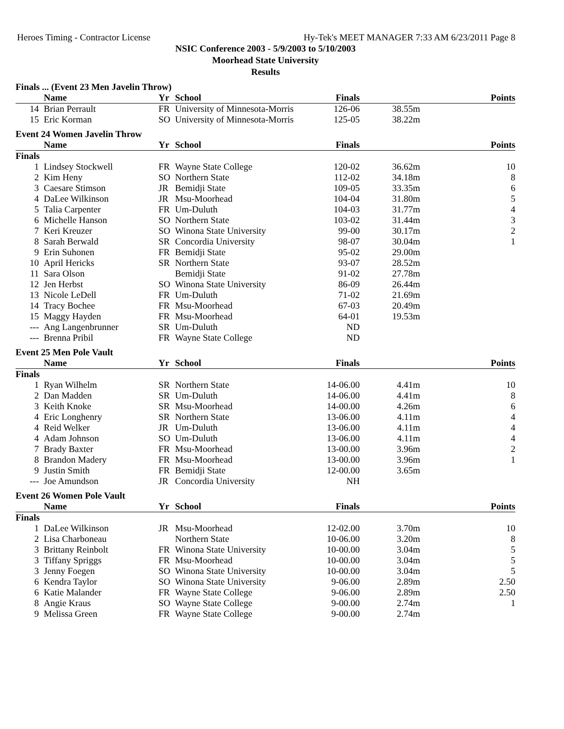Heroes Timing - Contractor License Hy-Tek's MEET MANAGER 7:33 AM 6/23/2011 Page 8
NSIC Conference 2003 - 5/9/2003 to 5/10/2003
Moorhead State University
Results
Finals ... (Event 23 Men Javelin Throw)
| | Name | Yr | School | Finals | | Points |
| --- | --- | --- | --- | --- | --- | --- |
| 14 | Brian Perrault | FR | University of Minnesota-Morris | 126-06 | 38.55m | |
| 15 | Eric Korman | SO | University of Minnesota-Morris | 125-05 | 38.22m | |
Event 24 Women Javelin Throw
| | Name | Yr | School | Finals | | Points |
| --- | --- | --- | --- | --- | --- | --- |
| Finals | | | | | | |
| 1 | Lindsey Stockwell | FR | Wayne State College | 120-02 | 36.62m | 10 |
| 2 | Kim Heny | SO | Northern State | 112-02 | 34.18m | 8 |
| 3 | Caesare Stimson | JR | Bemidji State | 109-05 | 33.35m | 6 |
| 4 | DaLee Wilkinson | JR | Msu-Moorhead | 104-04 | 31.80m | 5 |
| 5 | Talia Carpenter | FR | Um-Duluth | 104-03 | 31.77m | 4 |
| 6 | Michelle Hanson | SO | Northern State | 103-02 | 31.44m | 3 |
| 7 | Keri Kreuzer | SO | Winona State University | 99-00 | 30.17m | 2 |
| 8 | Sarah Berwald | SR | Concordia University | 98-07 | 30.04m | 1 |
| 9 | Erin Suhonen | FR | Bemidji State | 95-02 | 29.00m | |
| 10 | April Hericks | SR | Northern State | 93-07 | 28.52m | |
| 11 | Sara Olson | | Bemidji State | 91-02 | 27.78m | |
| 12 | Jen Herbst | SO | Winona State University | 86-09 | 26.44m | |
| 13 | Nicole LeDell | FR | Um-Duluth | 71-02 | 21.69m | |
| 14 | Tracy Bochee | FR | Msu-Moorhead | 67-03 | 20.49m | |
| 15 | Maggy Hayden | FR | Msu-Moorhead | 64-01 | 19.53m | |
| --- | Ang Langenbrunner | SR | Um-Duluth | ND | | |
| --- | Brenna Pribil | FR | Wayne State College | ND | | |
Event 25 Men Pole Vault
| | Name | Yr | School | Finals | | Points |
| --- | --- | --- | --- | --- | --- | --- |
| Finals | | | | | | |
| 1 | Ryan Wilhelm | SR | Northern State | 14-06.00 | 4.41m | 10 |
| 2 | Dan Madden | SR | Um-Duluth | 14-06.00 | 4.41m | 8 |
| 3 | Keith Knoke | SR | Msu-Moorhead | 14-00.00 | 4.26m | 6 |
| 4 | Eric Longhenry | SR | Northern State | 13-06.00 | 4.11m | 4 |
| 4 | Reid Welker | JR | Um-Duluth | 13-06.00 | 4.11m | 4 |
| 4 | Adam Johnson | SO | Um-Duluth | 13-06.00 | 4.11m | 4 |
| 7 | Brady Baxter | FR | Msu-Moorhead | 13-00.00 | 3.96m | 2 |
| 8 | Brandon Madery | FR | Msu-Moorhead | 13-00.00 | 3.96m | 1 |
| 9 | Justin Smith | FR | Bemidji State | 12-00.00 | 3.65m | |
| --- | Joe Amundson | JR | Concordia University | NH | | |
Event 26 Women Pole Vault
| | Name | Yr | School | Finals | | Points |
| --- | --- | --- | --- | --- | --- | --- |
| Finals | | | | | | |
| 1 | DaLee Wilkinson | JR | Msu-Moorhead | 12-02.00 | 3.70m | 10 |
| 2 | Lisa Charboneau | | Northern State | 10-06.00 | 3.20m | 8 |
| 3 | Brittany Reinbolt | FR | Winona State University | 10-00.00 | 3.04m | 5 |
| 3 | Tiffany Spriggs | FR | Msu-Moorhead | 10-00.00 | 3.04m | 5 |
| 3 | Jenny Foegen | SO | Winona State University | 10-00.00 | 3.04m | 5 |
| 6 | Kendra Taylor | SO | Winona State University | 9-06.00 | 2.89m | 2.50 |
| 6 | Katie Malander | FR | Wayne State College | 9-06.00 | 2.89m | 2.50 |
| 8 | Angie Kraus | SO | Wayne State College | 9-00.00 | 2.74m | 1 |
| 9 | Melissa Green | FR | Wayne State College | 9-00.00 | 2.74m | |